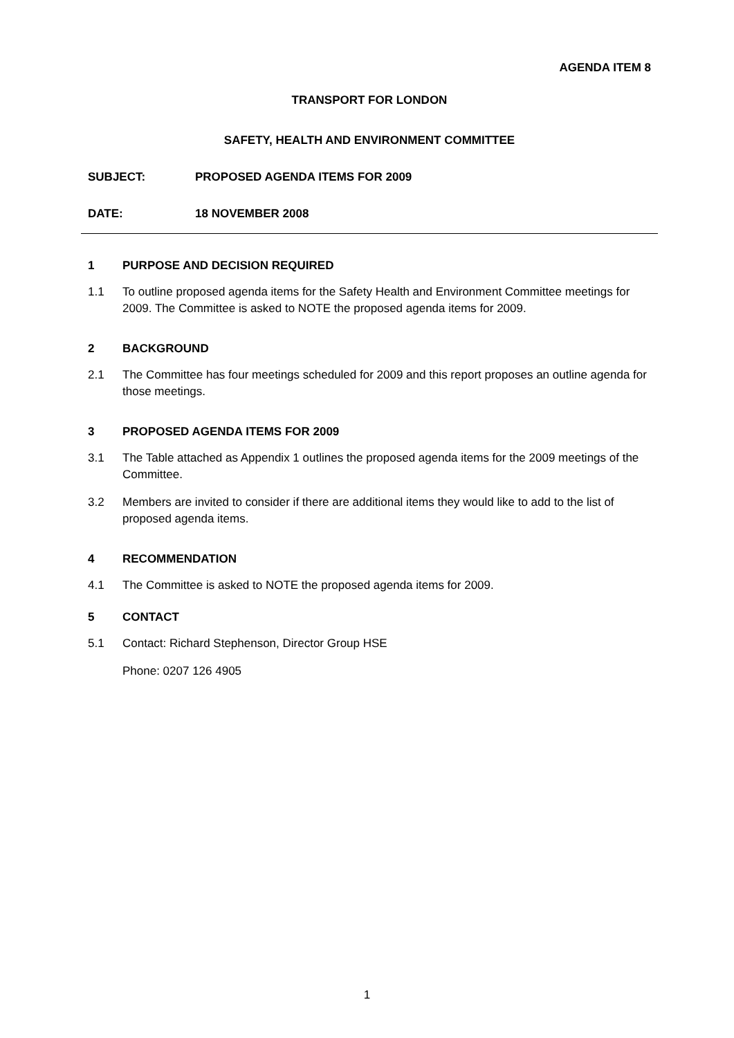AGENDA ITEM 8
TRANSPORT FOR LONDON
SAFETY, HEALTH AND ENVIRONMENT COMMITTEE
SUBJECT: PROPOSED AGENDA ITEMS FOR 2009
DATE: 18 NOVEMBER 2008
1 PURPOSE AND DECISION REQUIRED
1.1 To outline proposed agenda items for the Safety Health and Environment Committee meetings for 2009. The Committee is asked to NOTE the proposed agenda items for 2009.
2 BACKGROUND
2.1 The Committee has four meetings scheduled for 2009 and this report proposes an outline agenda for those meetings.
3 PROPOSED AGENDA ITEMS FOR 2009
3.1 The Table attached as Appendix 1 outlines the proposed agenda items for the 2009 meetings of the Committee.
3.2 Members are invited to consider if there are additional items they would like to add to the list of proposed agenda items.
4 RECOMMENDATION
4.1 The Committee is asked to NOTE the proposed agenda items for 2009.
5 CONTACT
5.1 Contact: Richard Stephenson, Director Group HSE
Phone: 0207 126 4905
1